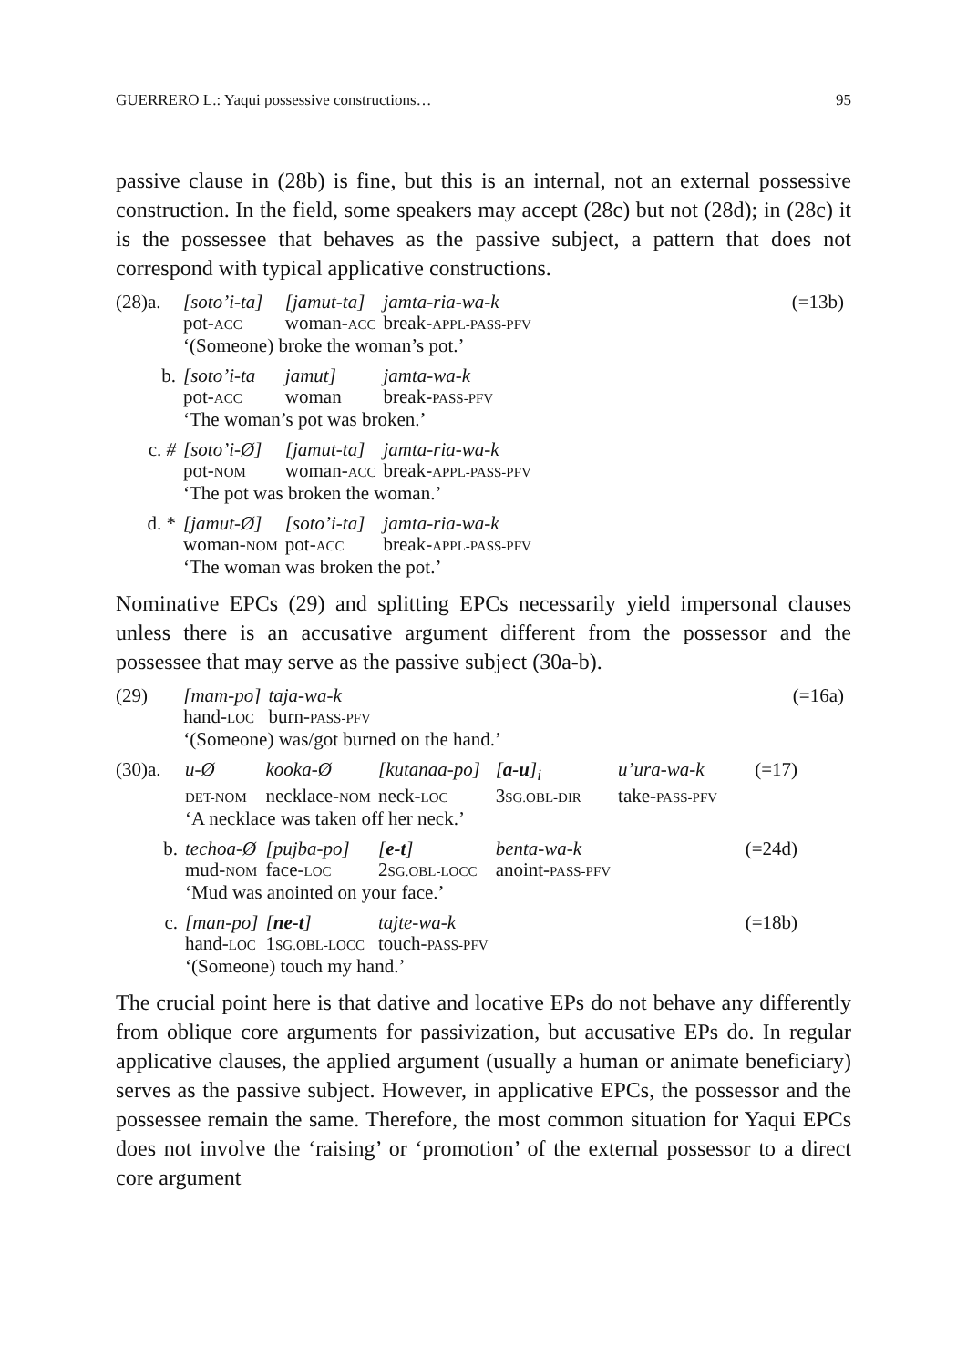GUERRERO L.: Yaqui possessive constructions… 95
passive clause in (28b) is fine, but this is an internal, not an external possessive construction. In the field, some speakers may accept (28c) but not (28d); in (28c) it is the possessee that behaves as the passive subject, a pattern that does not correspond with typical applicative constructions.
| (28)a. | [soto’i-ta] | [jamut-ta] | jamta-ria-wa-k | | (=13b) |
| | pot- ACC | woman- ACC | break- APPL-PASS-PFV | | |
| | ‘(Someone) broke the woman’s pot.’ | | | | |
| b. | [soto’i-ta | jamut] | jamta-wa-k | | |
| | pot- ACC | woman | break- PASS-PFV | | |
| | ‘The woman’s pot was broken.’ | | | | |
| c. # | [soto’i-Ø] | [jamut-ta] | jamta-ria-wa-k | | |
| | pot- NOM | woman- ACC | break- APPL-PASS-PFV | | |
| | ‘The pot was broken the woman.’ | | | | |
| d. * | [jamut-Ø] | [soto’i-ta] | jamta-ria-wa-k | | |
| | woman- NOM | pot- ACC | break- APPL-PASS-PFV | | |
| | ‘The woman was broken the pot.’ | | | | |
Nominative EPCs (29) and splitting EPCs necessarily yield impersonal clauses unless there is an accusative argument different from the possessor and the possessee that may serve as the passive subject (30a-b).
| (29) | [mam-po] | taja-wa-k | | (=16a) |
| | hand- LOC | burn- PASS-PFV | | |
| | ‘(Someone) was/got burned on the hand.’ | | | |
| (30)a. | u-Ø | kooka-Ø | [kutanaa-po] | [ a-u ]<sub>i</sub> | u’ura-wa-k | (=17) |
| | DET-NOM | necklace- NOM | neck- LOC | 3 SG.OBL-DIR | take- PASS-PFV | |
| | ‘A necklace was taken off her neck.’ | | | | | |
| b. | techoa-Ø | [pujba-po] | [ e-t ] | benta-wa-k | | (=24d) |
| | mud- NOM | face- LOC | 2 SG.OBL-LOCC | anoint- PASS-PFV | | |
| | ‘Mud was anointed on your face.’ | | | | | |
| c. | [man-po] | [ ne-t ] | tajte-wa-k | | | (=18b) |
| | hand- LOC | 1 SG.OBL-LOCC | touch- PASS-PFV | | | |
| | ‘(Someone) touch my hand.’ | | | | | |
The crucial point here is that dative and locative EPs do not behave any differently from oblique core arguments for passivization, but accusative EPs do. In regular applicative clauses, the applied argument (usually a human or animate beneficiary) serves as the passive subject. However, in applicative EPCs, the possessor and the possessee remain the same. Therefore, the most common situation for Yaqui EPCs does not involve the ‘raising’ or ‘promotion’ of the external possessor to a direct core argument